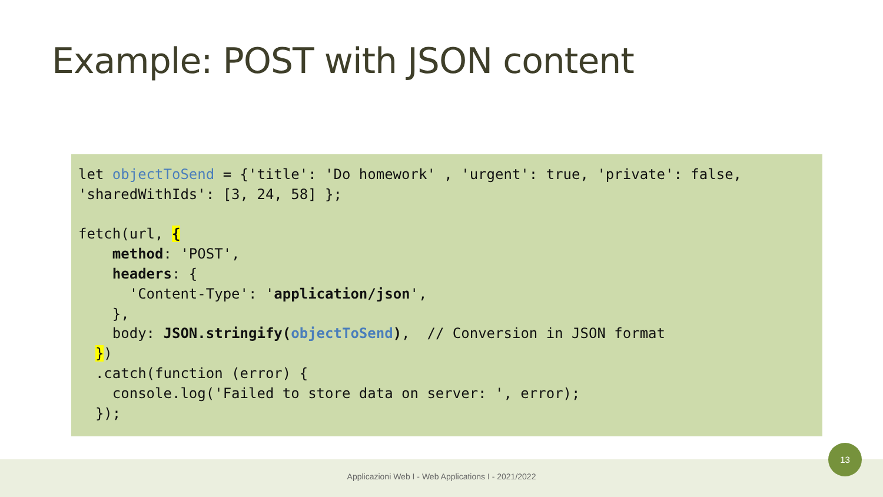Example: POST with JSON content
let objectToSend = {'title': 'Do homework' , 'urgent': true, 'private': false,
'sharedWithIds': [3, 24, 58] };

fetch(url, {
    method: 'POST',
    headers: {
      'Content-Type': 'application/json',
    },
    body: JSON.stringify(objectToSend),  // Conversion in JSON format
  })
  .catch(function (error) {
    console.log('Failed to store data on server: ', error);
  });
Applicazioni Web I - Web Applications I - 2021/2022
13